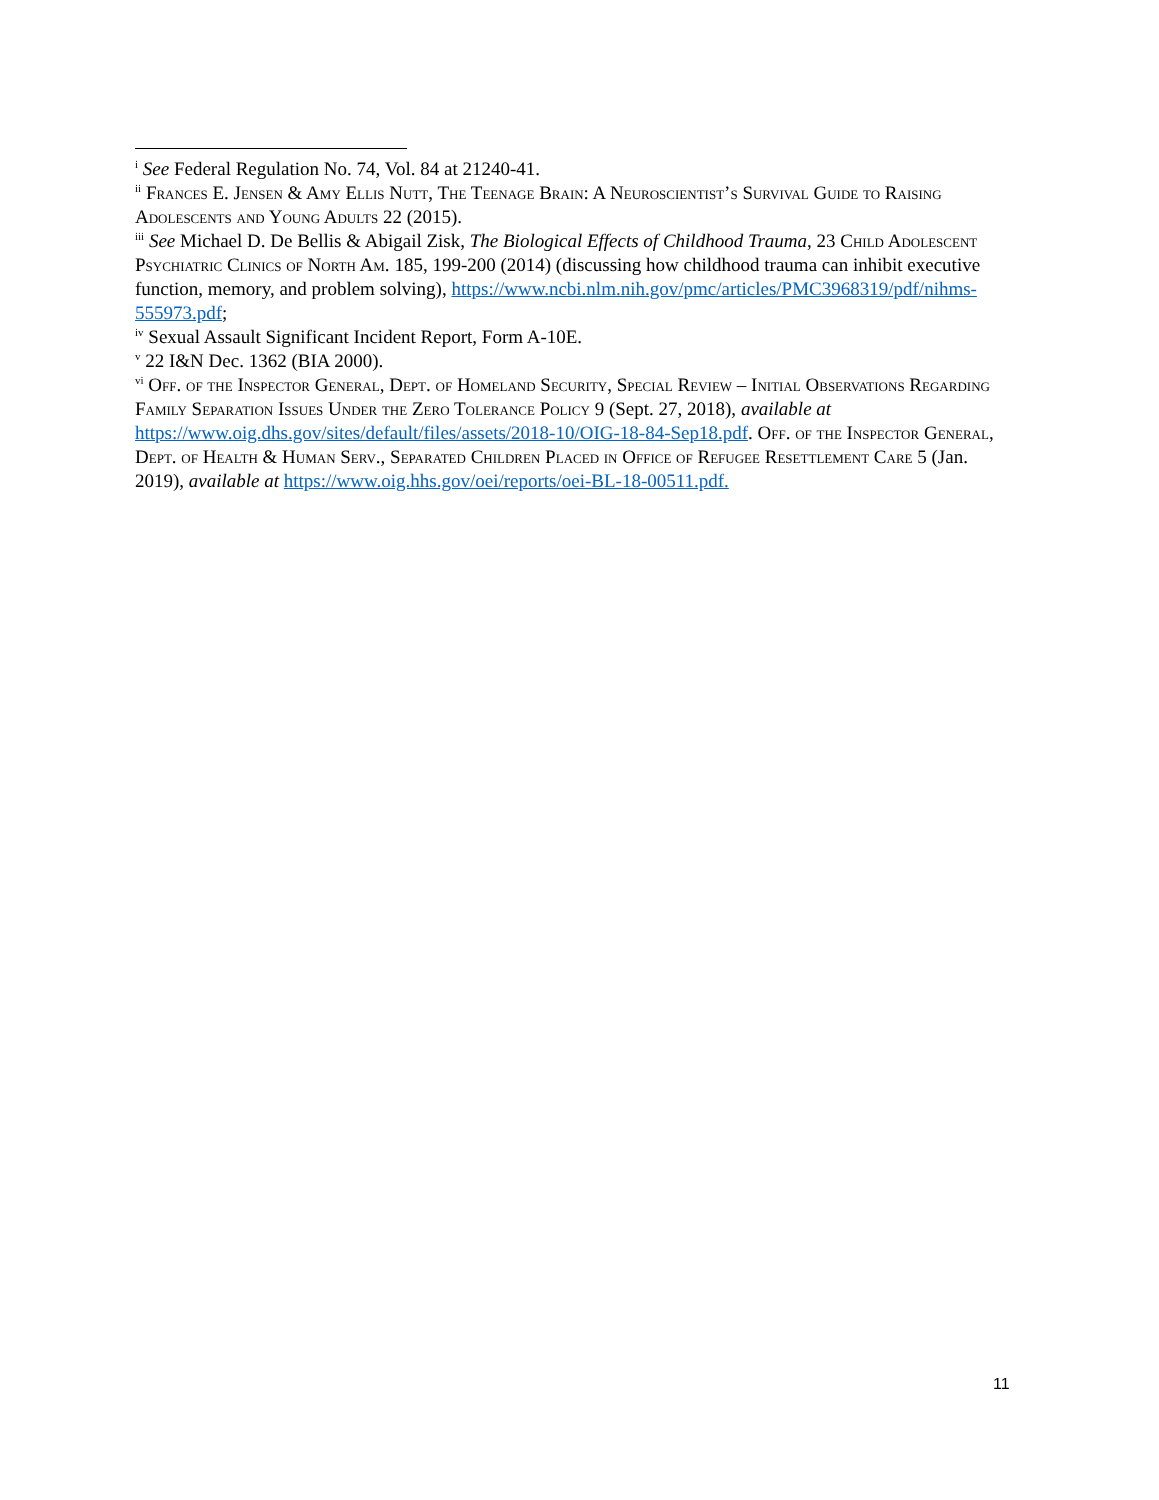<sup>i</sup> See Federal Regulation No. 74, Vol. 84 at 21240-41.
<sup>ii</sup> Frances E. Jensen & Amy Ellis Nutt, The Teenage Brain: A Neuroscientist’s Survival Guide to Raising Adolescents and Young Adults 22 (2015).
<sup>iii</sup> See Michael D. De Bellis & Abigail Zisk, The Biological Effects of Childhood Trauma, 23 Child Adolescent Psychiatric Clinics of North Am. 185, 199-200 (2014) (discussing how childhood trauma can inhibit executive function, memory, and problem solving), https://www.ncbi.nlm.nih.gov/pmc/articles/PMC3968319/pdf/nihms-555973.pdf;
<sup>iv</sup> Sexual Assault Significant Incident Report, Form A-10E.
<sup>v</sup> 22 I&N Dec. 1362 (BIA 2000).
<sup>vi</sup> Off. of the Inspector General, Dept. of Homeland Security, Special Review – Initial Observations Regarding Family Separation Issues Under the Zero Tolerance Policy 9 (Sept. 27, 2018), available at https://www.oig.dhs.gov/sites/default/files/assets/2018-10/OIG-18-84-Sep18.pdf. Off. of the Inspector General, Dept. of Health & Human Serv., Separated Children Placed in Office of Refugee Resettlement Care 5 (Jan. 2019), available at https://www.oig.hhs.gov/oei/reports/oei-BL-18-00511.pdf.
11